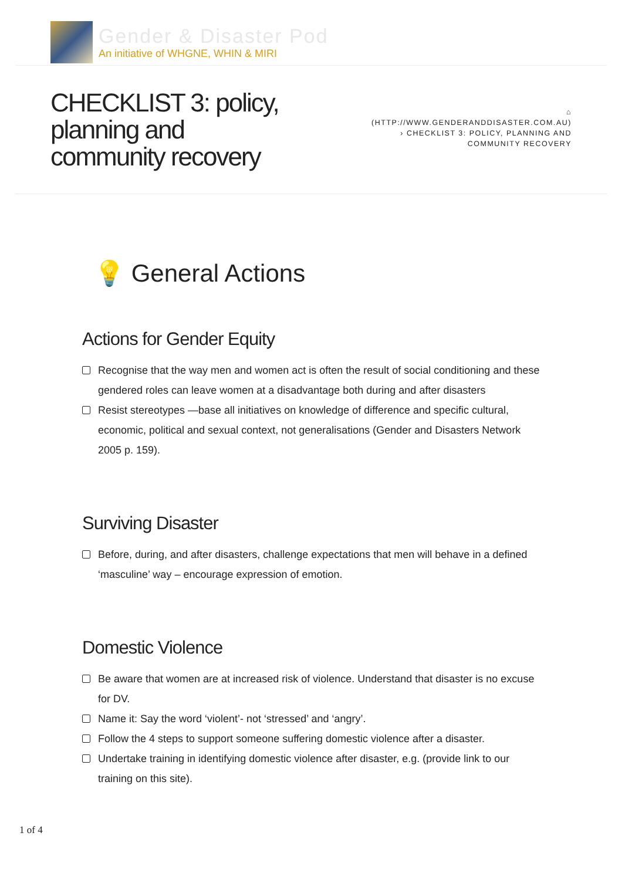Gender & Disaster Pod
An initiative of WHGNE, WHIN & MIRI
CHECKLIST 3: policy, planning and community recovery
⌂
(HTTP://WWW.GENDERANDDISASTER.COM.AU)
› CHECKLIST 3: POLICY, PLANNING AND
COMMUNITY RECOVERY
💡 General Actions
Actions for Gender Equity
Recognise that the way men and women act is often the result of social conditioning and these gendered roles can leave women at a disadvantage both during and after disasters
Resist stereotypes —base all initiatives on knowledge of difference and specific cultural, economic, political and sexual context, not generalisations (Gender and Disasters Network 2005 p. 159).
Surviving Disaster
Before, during, and after disasters, challenge expectations that men will behave in a defined ‘masculine’ way – encourage expression of emotion.
Domestic Violence
Be aware that women are at increased risk of violence. Understand that disaster is no excuse for DV.
Name it: Say the word ‘violent’- not ‘stressed’ and ‘angry’.
Follow the 4 steps to support someone suffering domestic violence after a disaster.
Undertake training in identifying domestic violence after disaster, e.g. (provide link to our training on this site).
1 of 4